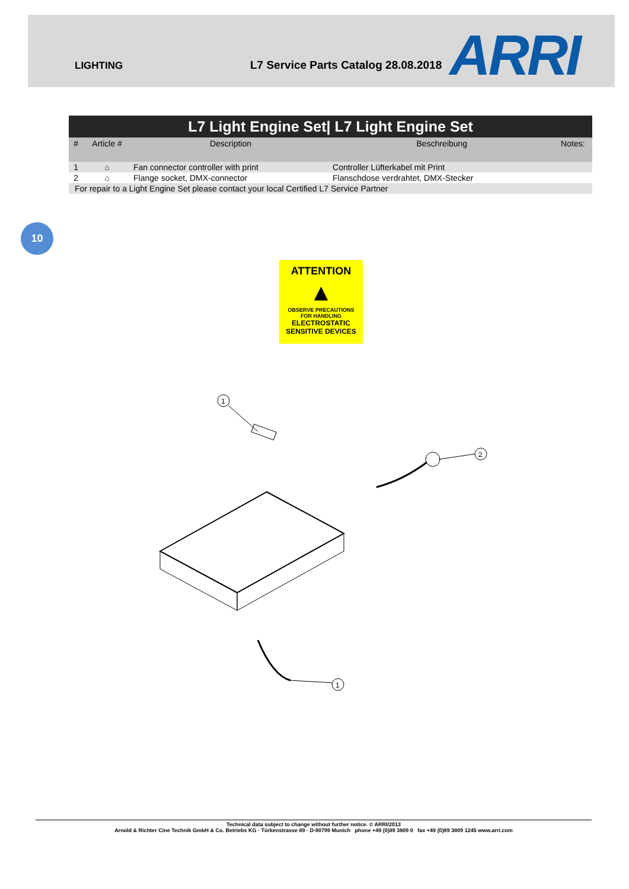LIGHTING
L7 Service Parts Catalog 28.08.2018
ARRI
| L7 Light Engine Set/ L7 Light Engine Set | | | | |
| --- | --- | --- | --- | --- |
| # | Article # | Description | Beschreibung | Notes: |
| 1 | ⌂ | Fan connector controller with print | Controller Lüfterkabel mit Print | |
| 2 | ⌂ | Flange socket, DMX-connector | Flanschdose verdrahtet, DMX-Stecker | |
| For repair to a Light Engine Set please contact your local Certified L7 Service Partner | | | | |
10
ATTENTION
▲
OBSERVE PRECAUTIONS
FOR HANDLING
ELECTROSTATIC
SENSITIVE DEVICES
1
2
1
Technical data subject to change without further notice. © ARRI/2013
Arnold & Richter Cine Technik GmbH & Co. Betriebs KG · Türkenstrasse 89 · D-80799 Munich phone +49 (0)89 3809 0 fax +49 (0)89 3809 1245 www.arri.com